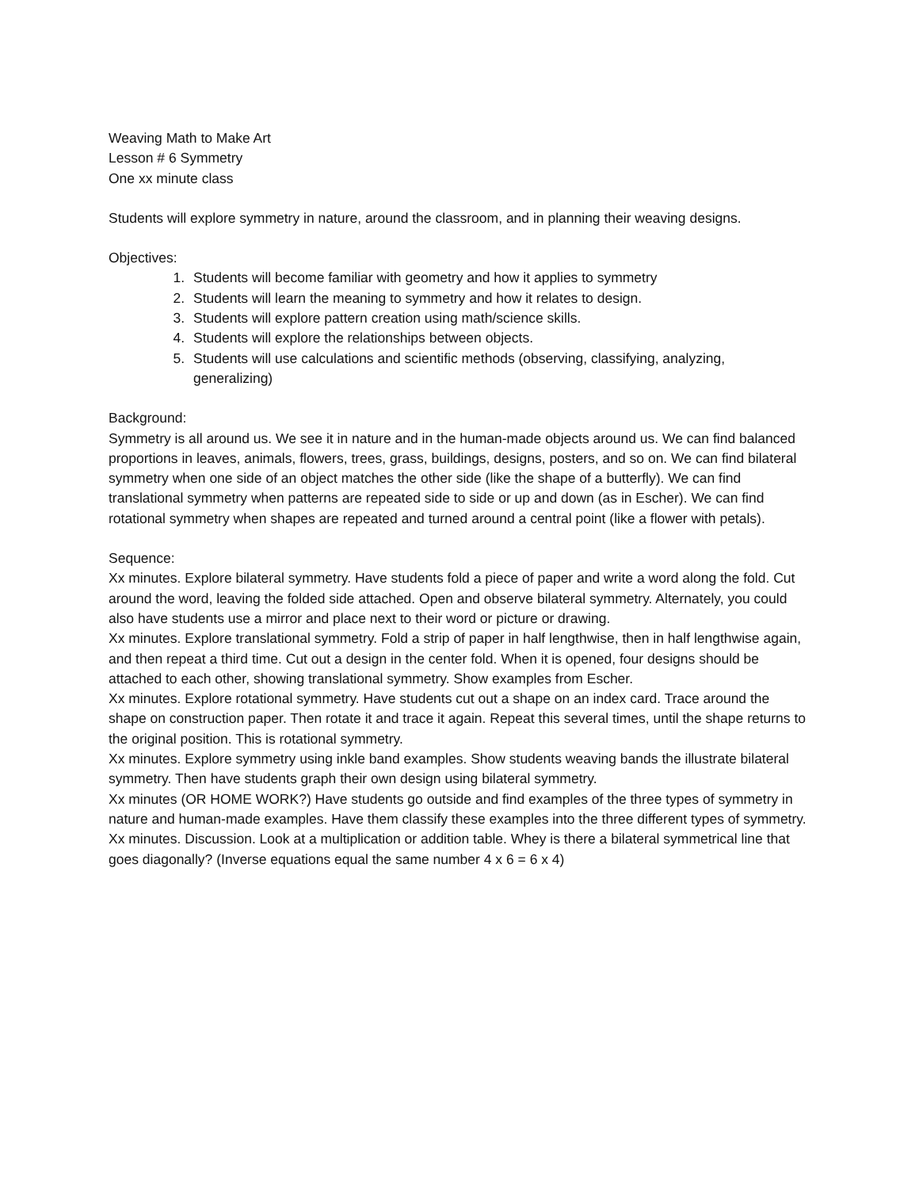Weaving Math to Make Art
Lesson # 6 Symmetry
One xx minute class
Students will explore symmetry in nature, around the classroom, and in planning their weaving designs.
Objectives:
1. Students will become familiar with geometry and how it applies to symmetry
2. Students will learn the meaning to symmetry and how it relates to design.
3. Students will explore pattern creation using math/science skills.
4. Students will explore the relationships between objects.
5. Students will use calculations and scientific methods (observing, classifying, analyzing, generalizing)
Background:
Symmetry is all around us. We see it in nature and in the human-made objects around us. We can find balanced proportions in leaves, animals, flowers, trees, grass, buildings, designs, posters, and so on. We can find bilateral symmetry when one side of an object matches the other side (like the shape of a butterfly). We can find translational symmetry when patterns are repeated side to side or up and down (as in Escher). We can find rotational symmetry when shapes are repeated and turned around a central point (like a flower with petals).
Sequence:
Xx minutes. Explore bilateral symmetry. Have students fold a piece of paper and write a word along the fold. Cut around the word, leaving the folded side attached. Open and observe bilateral symmetry. Alternately, you could also have students use a mirror and place next to their word or picture or drawing.
Xx minutes. Explore translational symmetry. Fold a strip of paper in half lengthwise, then in half lengthwise again, and then repeat a third time. Cut out a design in the center fold. When it is opened, four designs should be attached to each other, showing translational symmetry. Show examples from Escher.
Xx minutes. Explore rotational symmetry. Have students cut out a shape on an index card. Trace around the shape on construction paper. Then rotate it and trace it again. Repeat this several times, until the shape returns to the original position. This is rotational symmetry.
Xx minutes. Explore symmetry using inkle band examples. Show students weaving bands the illustrate bilateral symmetry. Then have students graph their own design using bilateral symmetry.
Xx minutes (OR HOME WORK?) Have students go outside and find examples of the three types of symmetry in nature and human-made examples. Have them classify these examples into the three different types of symmetry.
Xx minutes. Discussion. Look at a multiplication or addition table. Whey is there a bilateral symmetrical line that goes diagonally? (Inverse equations equal the same number 4 x 6 = 6 x 4)